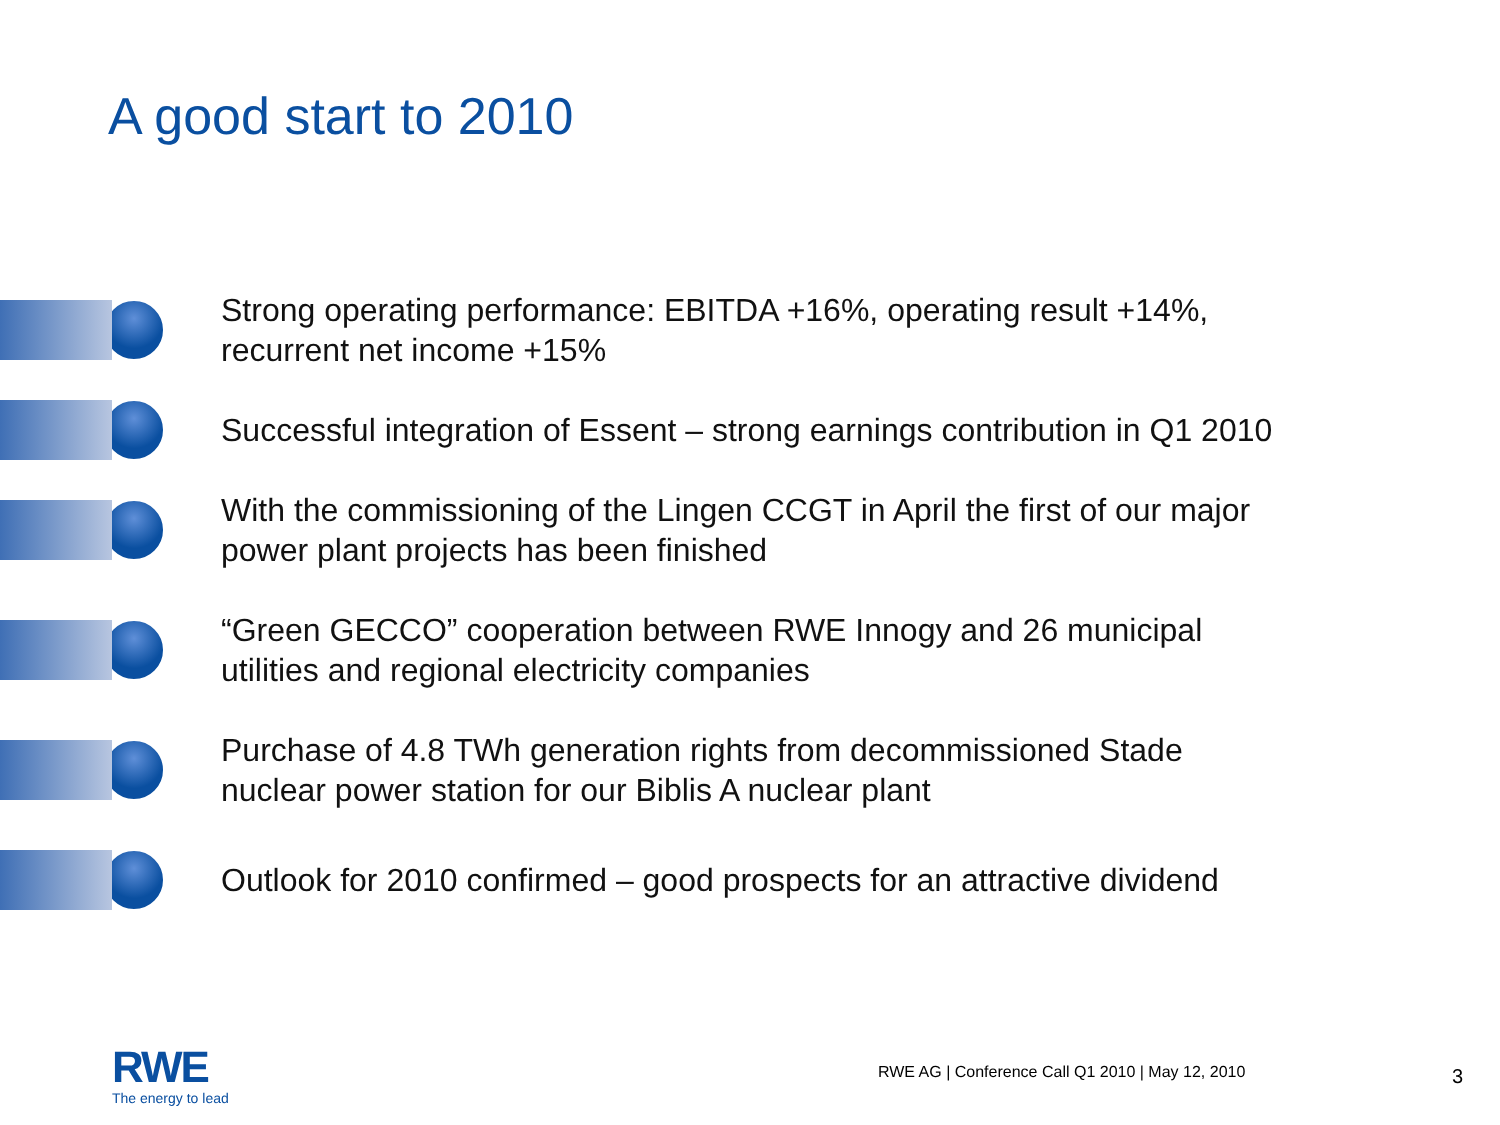A good start to 2010
Strong operating performance: EBITDA +16%, operating result +14%,
recurrent net income +15%
Successful integration of Essent – strong earnings contribution in Q1 2010
With the commissioning of the Lingen CCGT in April the first of our major
power plant projects has been finished
“Green GECCO” cooperation between RWE Innogy and 26 municipal
utilities and regional electricity companies
Purchase of 4.8 TWh generation rights from decommissioned Stade
nuclear power station for our Biblis A nuclear plant
Outlook for 2010 confirmed – good prospects for an attractive dividend
RWE
The energy to lead
RWE AG | Conference Call Q1 2010 | May 12, 2010
3